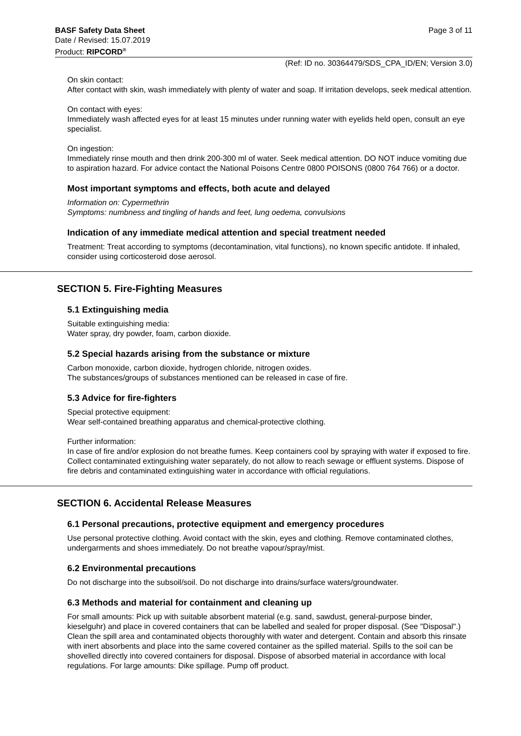BASF Safety Data Sheet Page 3 of 11
Date / Revised: 15.07.2019
Product: RIPCORD<sup>®</sup>
(Ref: ID no. 30364479/SDS_CPA_ID/EN; Version 3.0)
On skin contact:
After contact with skin, wash immediately with plenty of water and soap. If irritation develops, seek medical attention.
On contact with eyes:
Immediately wash affected eyes for at least 15 minutes under running water with eyelids held open, consult an eye specialist.
On ingestion:
Immediately rinse mouth and then drink 200-300 ml of water. Seek medical attention. DO NOT induce vomiting due to aspiration hazard. For advice contact the National Poisons Centre 0800 POISONS (0800 764 766) or a doctor.
Most important symptoms and effects, both acute and delayed
Information on: Cypermethrin
Symptoms: numbness and tingling of hands and feet, lung oedema, convulsions
Indication of any immediate medical attention and special treatment needed
Treatment: Treat according to symptoms (decontamination, vital functions), no known specific antidote. If inhaled, consider using corticosteroid dose aerosol.
SECTION 5. Fire-Fighting Measures
5.1 Extinguishing media
Suitable extinguishing media:
Water spray, dry powder, foam, carbon dioxide.
5.2 Special hazards arising from the substance or mixture
Carbon monoxide, carbon dioxide, hydrogen chloride, nitrogen oxides.
The substances/groups of substances mentioned can be released in case of fire.
5.3 Advice for fire-fighters
Special protective equipment:
Wear self-contained breathing apparatus and chemical-protective clothing.
Further information:
In case of fire and/or explosion do not breathe fumes. Keep containers cool by spraying with water if exposed to fire. Collect contaminated extinguishing water separately, do not allow to reach sewage or effluent systems. Dispose of fire debris and contaminated extinguishing water in accordance with official regulations.
SECTION 6. Accidental Release Measures
6.1 Personal precautions, protective equipment and emergency procedures
Use personal protective clothing. Avoid contact with the skin, eyes and clothing. Remove contaminated clothes, undergarments and shoes immediately. Do not breathe vapour/spray/mist.
6.2 Environmental precautions
Do not discharge into the subsoil/soil. Do not discharge into drains/surface waters/groundwater.
6.3 Methods and material for containment and cleaning up
For small amounts: Pick up with suitable absorbent material (e.g. sand, sawdust, general-purpose binder, kieselguhr) and place in covered containers that can be labelled and sealed for proper disposal. (See "Disposal".) Clean the spill area and contaminated objects thoroughly with water and detergent. Contain and absorb this rinsate with inert absorbents and place into the same covered container as the spilled material. Spills to the soil can be shovelled directly into covered containers for disposal. Dispose of absorbed material in accordance with local regulations. For large amounts: Dike spillage. Pump off product.